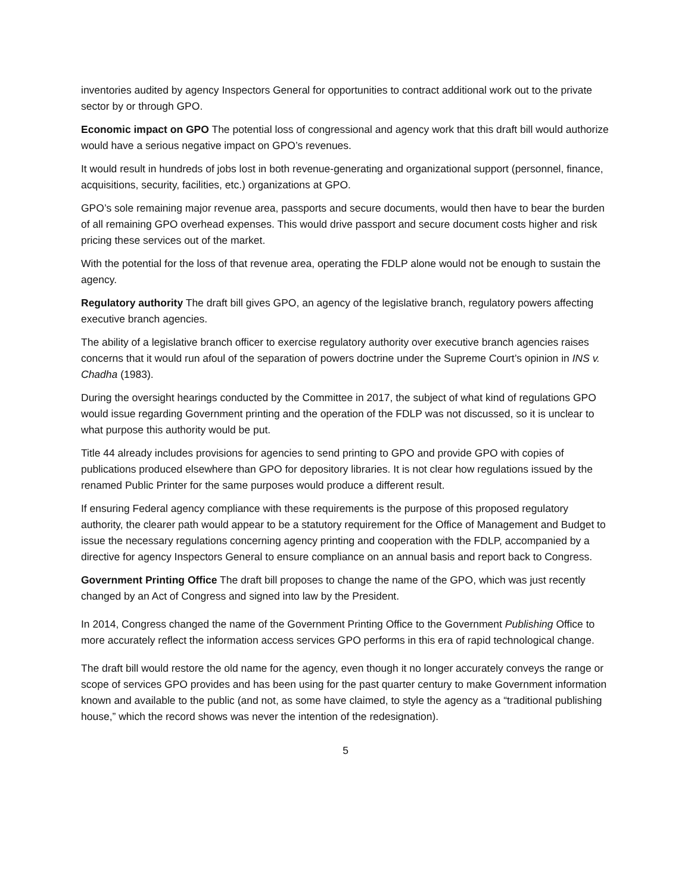inventories audited by agency Inspectors General for opportunities to contract additional work out to the private sector by or through GPO.
Economic impact on GPO The potential loss of congressional and agency work that this draft bill would authorize would have a serious negative impact on GPO’s revenues.
It would result in hundreds of jobs lost in both revenue-generating and organizational support (personnel, finance, acquisitions, security, facilities, etc.) organizations at GPO.
GPO’s sole remaining major revenue area, passports and secure documents, would then have to bear the burden of all remaining GPO overhead expenses. This would drive passport and secure document costs higher and risk pricing these services out of the market.
With the potential for the loss of that revenue area, operating the FDLP alone would not be enough to sustain the agency.
Regulatory authority The draft bill gives GPO, an agency of the legislative branch, regulatory powers affecting executive branch agencies.
The ability of a legislative branch officer to exercise regulatory authority over executive branch agencies raises concerns that it would run afoul of the separation of powers doctrine under the Supreme Court’s opinion in INS v. Chadha (1983).
During the oversight hearings conducted by the Committee in 2017, the subject of what kind of regulations GPO would issue regarding Government printing and the operation of the FDLP was not discussed, so it is unclear to what purpose this authority would be put.
Title 44 already includes provisions for agencies to send printing to GPO and provide GPO with copies of publications produced elsewhere than GPO for depository libraries. It is not clear how regulations issued by the renamed Public Printer for the same purposes would produce a different result.
If ensuring Federal agency compliance with these requirements is the purpose of this proposed regulatory authority, the clearer path would appear to be a statutory requirement for the Office of Management and Budget to issue the necessary regulations concerning agency printing and cooperation with the FDLP, accompanied by a directive for agency Inspectors General to ensure compliance on an annual basis and report back to Congress.
Government Printing Office The draft bill proposes to change the name of the GPO, which was just recently changed by an Act of Congress and signed into law by the President.
In 2014, Congress changed the name of the Government Printing Office to the Government Publishing Office to more accurately reflect the information access services GPO performs in this era of rapid technological change.
The draft bill would restore the old name for the agency, even though it no longer accurately conveys the range or scope of services GPO provides and has been using for the past quarter century to make Government information known and available to the public (and not, as some have claimed, to style the agency as a “traditional publishing house,” which the record shows was never the intention of the redesignation).
5